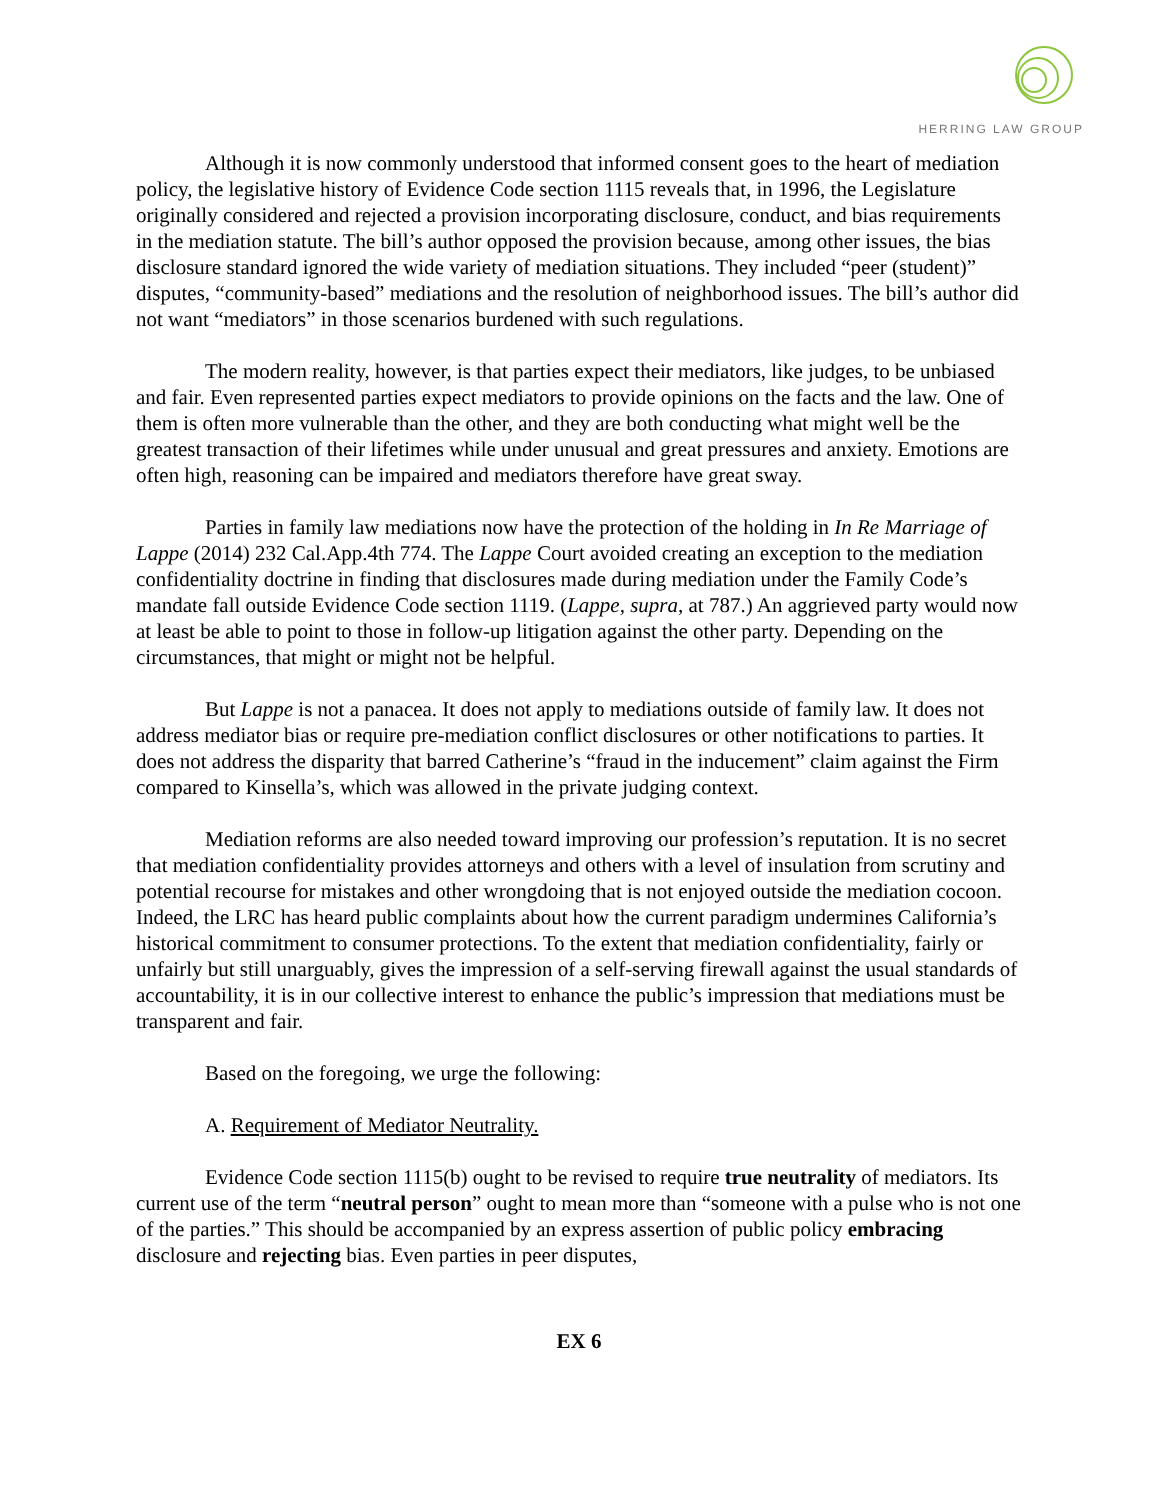HERRING LAW GROUP
Although it is now commonly understood that informed consent goes to the heart of mediation policy, the legislative history of Evidence Code section 1115 reveals that, in 1996, the Legislature originally considered and rejected a provision incorporating disclosure, conduct, and bias requirements in the mediation statute. The bill’s author opposed the provision because, among other issues, the bias disclosure standard ignored the wide variety of mediation situations. They included “peer (student)” disputes, “community-based” mediations and the resolution of neighborhood issues. The bill’s author did not want “mediators” in those scenarios burdened with such regulations.
The modern reality, however, is that parties expect their mediators, like judges, to be unbiased and fair. Even represented parties expect mediators to provide opinions on the facts and the law. One of them is often more vulnerable than the other, and they are both conducting what might well be the greatest transaction of their lifetimes while under unusual and great pressures and anxiety. Emotions are often high, reasoning can be impaired and mediators therefore have great sway.
Parties in family law mediations now have the protection of the holding in In Re Marriage of Lappe (2014) 232 Cal.App.4th 774. The Lappe Court avoided creating an exception to the mediation confidentiality doctrine in finding that disclosures made during mediation under the Family Code’s mandate fall outside Evidence Code section 1119. (Lappe, supra, at 787.) An aggrieved party would now at least be able to point to those in follow-up litigation against the other party. Depending on the circumstances, that might or might not be helpful.
But Lappe is not a panacea. It does not apply to mediations outside of family law. It does not address mediator bias or require pre-mediation conflict disclosures or other notifications to parties. It does not address the disparity that barred Catherine’s “fraud in the inducement” claim against the Firm compared to Kinsella’s, which was allowed in the private judging context.
Mediation reforms are also needed toward improving our profession’s reputation. It is no secret that mediation confidentiality provides attorneys and others with a level of insulation from scrutiny and potential recourse for mistakes and other wrongdoing that is not enjoyed outside the mediation cocoon. Indeed, the LRC has heard public complaints about how the current paradigm undermines California’s historical commitment to consumer protections. To the extent that mediation confidentiality, fairly or unfairly but still unarguably, gives the impression of a self-serving firewall against the usual standards of accountability, it is in our collective interest to enhance the public’s impression that mediations must be transparent and fair.
Based on the foregoing, we urge the following:
A. Requirement of Mediator Neutrality.
Evidence Code section 1115(b) ought to be revised to require true neutrality of mediators. Its current use of the term “neutral person” ought to mean more than “someone with a pulse who is not one of the parties.” This should be accompanied by an express assertion of public policy embracing disclosure and rejecting bias. Even parties in peer disputes,
EX 6